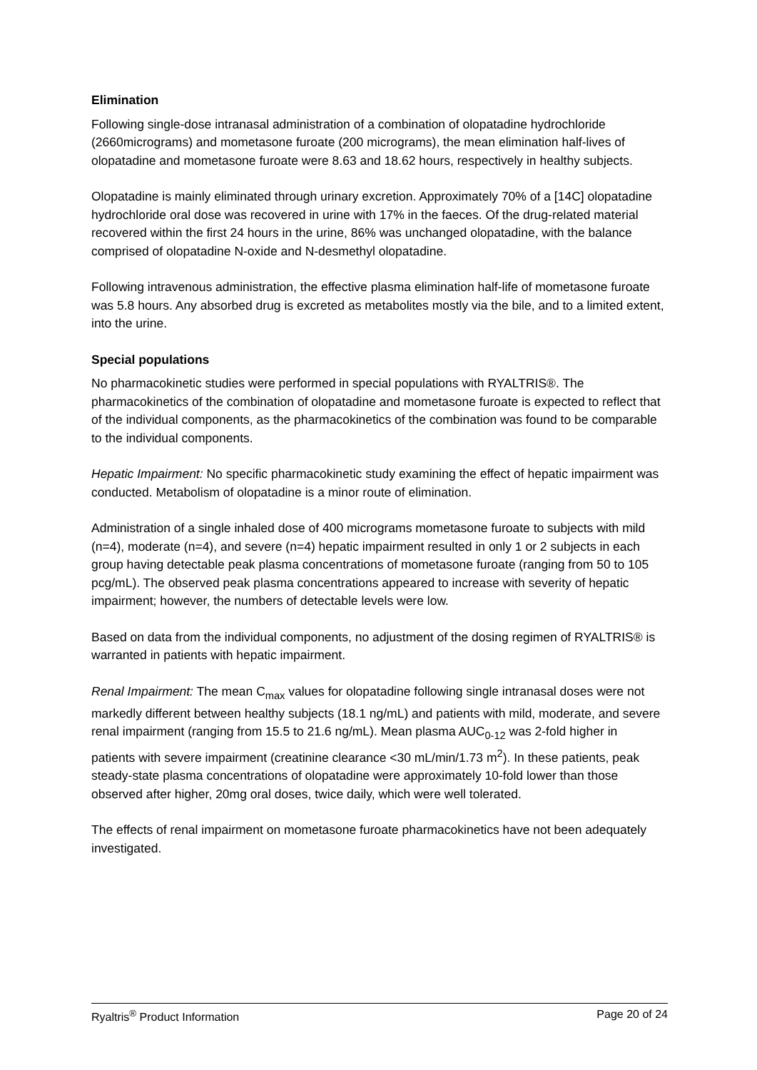Elimination
Following single-dose intranasal administration of a combination of olopatadine hydrochloride (2660micrograms) and mometasone furoate (200 micrograms), the mean elimination half-lives of olopatadine and mometasone furoate were 8.63 and 18.62 hours, respectively in healthy subjects.
Olopatadine is mainly eliminated through urinary excretion. Approximately 70% of a [14C] olopatadine hydrochloride oral dose was recovered in urine with 17% in the faeces. Of the drug-related material recovered within the first 24 hours in the urine, 86% was unchanged olopatadine, with the balance comprised of olopatadine N-oxide and N-desmethyl olopatadine.
Following intravenous administration, the effective plasma elimination half-life of mometasone furoate was 5.8 hours. Any absorbed drug is excreted as metabolites mostly via the bile, and to a limited extent, into the urine.
Special populations
No pharmacokinetic studies were performed in special populations with RYALTRIS®. The pharmacokinetics of the combination of olopatadine and mometasone furoate is expected to reflect that of the individual components, as the pharmacokinetics of the combination was found to be comparable to the individual components.
Hepatic Impairment: No specific pharmacokinetic study examining the effect of hepatic impairment was conducted. Metabolism of olopatadine is a minor route of elimination.
Administration of a single inhaled dose of 400 micrograms mometasone furoate to subjects with mild (n=4), moderate (n=4), and severe (n=4) hepatic impairment resulted in only 1 or 2 subjects in each group having detectable peak plasma concentrations of mometasone furoate (ranging from 50 to 105 pcg/mL). The observed peak plasma concentrations appeared to increase with severity of hepatic impairment; however, the numbers of detectable levels were low.
Based on data from the individual components, no adjustment of the dosing regimen of RYALTRIS® is warranted in patients with hepatic impairment.
Renal Impairment: The mean C<sub>max</sub> values for olopatadine following single intranasal doses were not markedly different between healthy subjects (18.1 ng/mL) and patients with mild, moderate, and severe renal impairment (ranging from 15.5 to 21.6 ng/mL). Mean plasma AUC<sub>0-12</sub> was 2-fold higher in patients with severe impairment (creatinine clearance <30 mL/min/1.73 m<sup>2</sup>). In these patients, peak steady-state plasma concentrations of olopatadine were approximately 10-fold lower than those observed after higher, 20mg oral doses, twice daily, which were well tolerated.
The effects of renal impairment on mometasone furoate pharmacokinetics have not been adequately investigated.
Ryaltris<sup>®</sup> Product Information Page 20 of 24